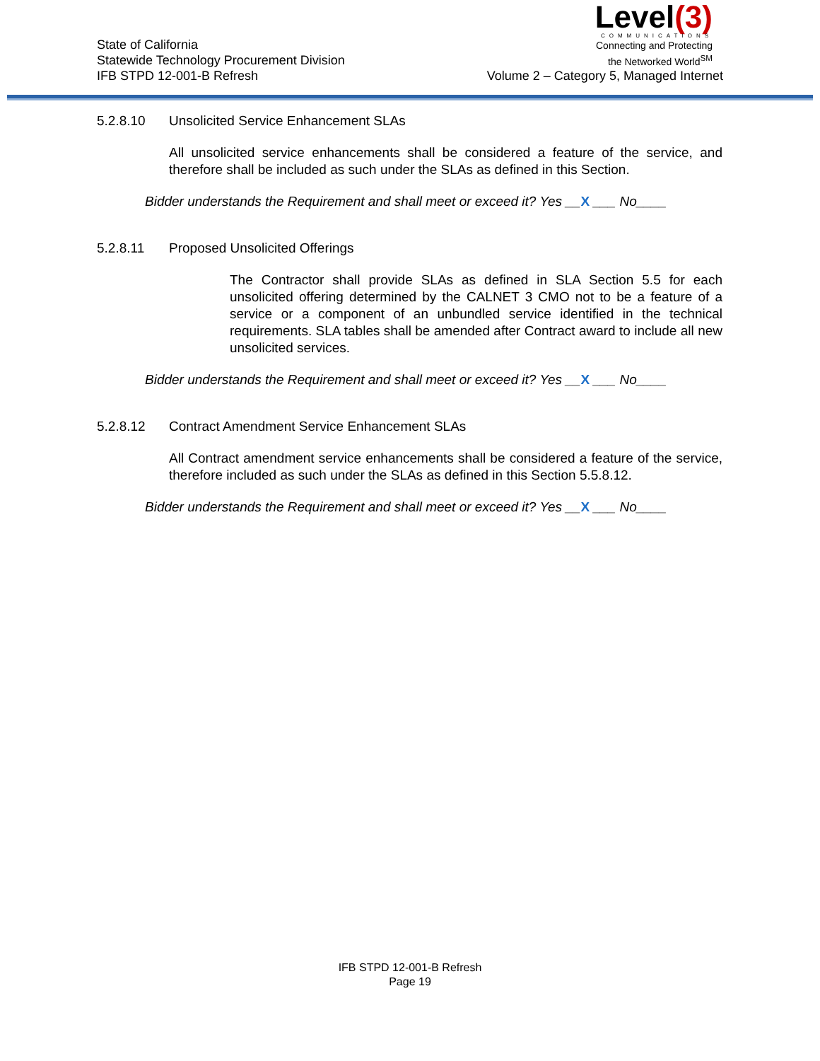State of California
Statewide Technology Procurement Division
IFB STPD 12-001-B Refresh
Level(3)
COMMUNICATIONS
Connecting and Protecting
the Networked World<sup>SM</sup>
Volume 2 – Category 5, Managed Internet
5.2.8.10 Unsolicited Service Enhancement SLAs
All unsolicited service enhancements shall be considered a feature of the service, and therefore shall be included as such under the SLAs as defined in this Section.
Bidder understands the Requirement and shall meet or exceed it? Yes __X ___ No____
5.2.8.11 Proposed Unsolicited Offerings
The Contractor shall provide SLAs as defined in SLA Section 5.5 for each unsolicited offering determined by the CALNET 3 CMO not to be a feature of a service or a component of an unbundled service identified in the technical requirements. SLA tables shall be amended after Contract award to include all new unsolicited services.
Bidder understands the Requirement and shall meet or exceed it? Yes __X ___ No____
5.2.8.12 Contract Amendment Service Enhancement SLAs
All Contract amendment service enhancements shall be considered a feature of the service, therefore included as such under the SLAs as defined in this Section 5.5.8.12.
Bidder understands the Requirement and shall meet or exceed it? Yes __X ___ No____
IFB STPD 12-001-B Refresh
Page 19